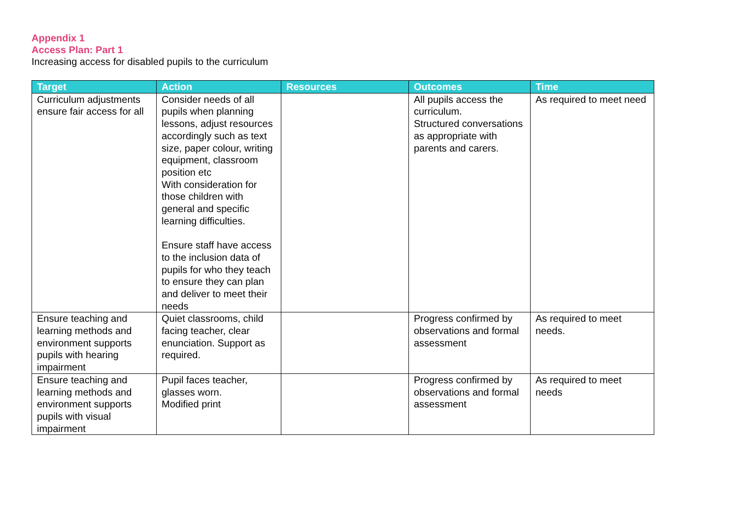Appendix 1
Access Plan: Part 1
Increasing access for disabled pupils to the curriculum
| Target | Action | Resources | Outcomes | Time |
| --- | --- | --- | --- | --- |
| Curriculum adjustments ensure fair access for all | Consider needs of all pupils when planning lessons, adjust resources accordingly such as text size, paper colour, writing equipment, classroom position etc With consideration for those children with general and specific learning difficulties. Ensure staff have access to the inclusion data of pupils for who they teach to ensure they can plan and deliver to meet their needs | | All pupils access the curriculum. Structured conversations as appropriate with parents and carers. | As required to meet need |
| Ensure teaching and learning methods and environment supports pupils with hearing impairment | Quiet classrooms, child facing teacher, clear enunciation. Support as required. | | Progress confirmed by observations and formal assessment | As required to meet needs. |
| Ensure teaching and learning methods and environment supports pupils with visual impairment | Pupil faces teacher, glasses worn. Modified print | | Progress confirmed by observations and formal assessment | As required to meet needs |